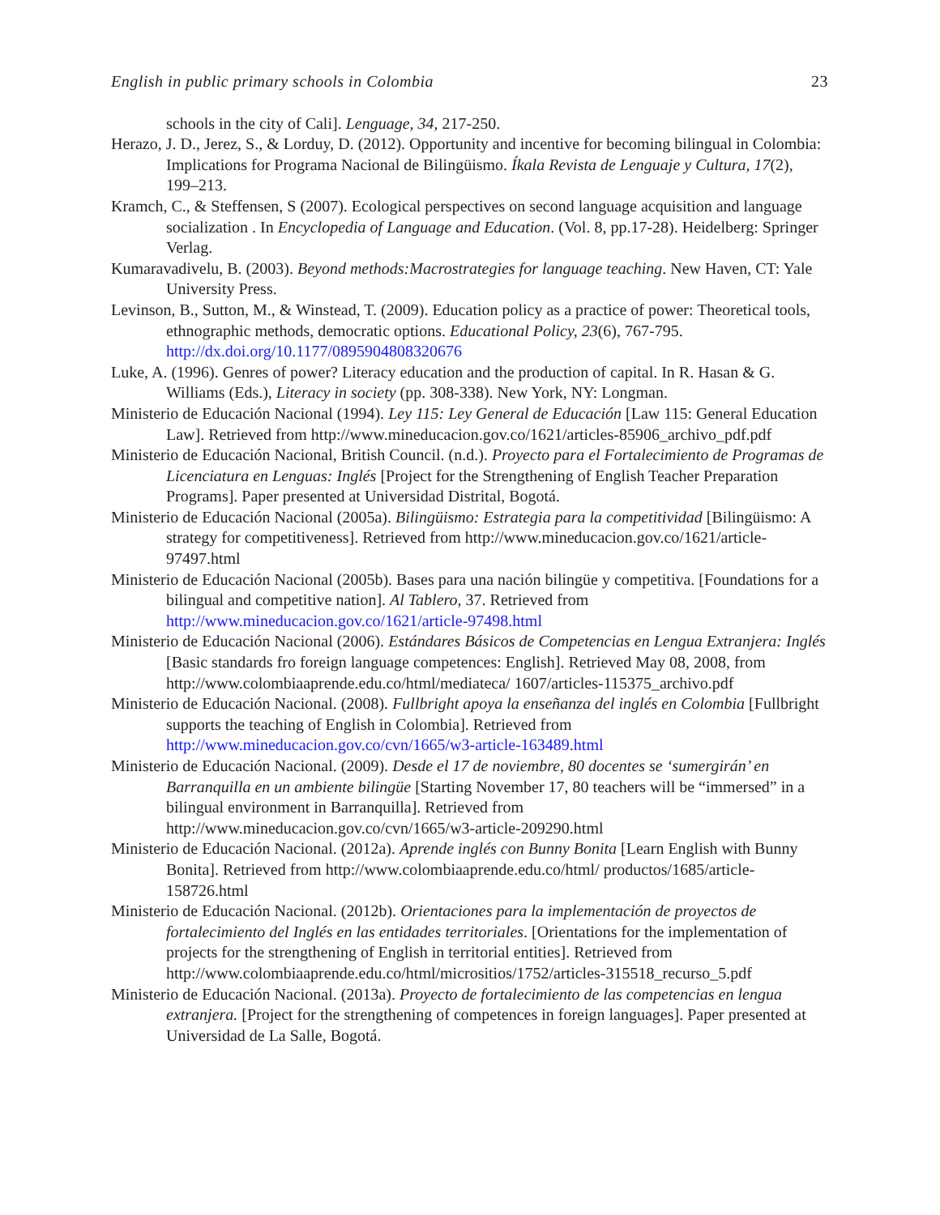English in public primary schools in Colombia 23
schools in the city of Cali]. Lenguage, 34, 217-250.
Herazo, J. D., Jerez, S., & Lorduy, D. (2012). Opportunity and incentive for becoming bilingual in Colombia: Implications for Programa Nacional de Bilingüismo. Íkala Revista de Lenguaje y Cultura, 17(2), 199–213.
Kramch, C., & Steffensen, S (2007). Ecological perspectives on second language acquisition and language socialization . In Encyclopedia of Language and Education. (Vol. 8, pp.17-28). Heidelberg: Springer Verlag.
Kumaravadivelu, B. (2003). Beyond methods:Macrostrategies for language teaching. New Haven, CT: Yale University Press.
Levinson, B., Sutton, M., & Winstead, T. (2009). Education policy as a practice of power: Theoretical tools, ethnographic methods, democratic options. Educational Policy, 23(6), 767-795. http://dx.doi.org/10.1177/0895904808320676
Luke, A. (1996). Genres of power? Literacy education and the production of capital. In R. Hasan & G. Williams (Eds.), Literacy in society (pp. 308-338). New York, NY: Longman.
Ministerio de Educación Nacional (1994). Ley 115: Ley General de Educación [Law 115: General Education Law]. Retrieved from http://www.mineducacion.gov.co/1621/articles-85906_archivo_pdf.pdf
Ministerio de Educación Nacional, British Council. (n.d.). Proyecto para el Fortalecimiento de Programas de Licenciatura en Lenguas: Inglés [Project for the Strengthening of English Teacher Preparation Programs]. Paper presented at Universidad Distrital, Bogotá.
Ministerio de Educación Nacional (2005a). Bilingüismo: Estrategia para la competitividad [Bilingüismo: A strategy for competitiveness]. Retrieved from http://www.mineducacion.gov.co/1621/article-97497.html
Ministerio de Educación Nacional (2005b). Bases para una nación bilingüe y competitiva. [Foundations for a bilingual and competitive nation]. Al Tablero, 37. Retrieved from http://www.mineducacion.gov.co/1621/article-97498.html
Ministerio de Educación Nacional (2006). Estándares Básicos de Competencias en Lengua Extranjera: Inglés [Basic standards fro foreign language competences: English]. Retrieved May 08, 2008, from http://www.colombiaaprende.edu.co/html/mediateca/ 1607/articles-115375_archivo.pdf
Ministerio de Educación Nacional. (2008). Fullbright apoya la enseñanza del inglés en Colombia [Fullbright supports the teaching of English in Colombia]. Retrieved from http://www.mineducacion.gov.co/cvn/1665/w3-article-163489.html
Ministerio de Educación Nacional. (2009). Desde el 17 de noviembre, 80 docentes se ‘sumergirán’ en Barranquilla en un ambiente bilingüe [Starting November 17, 80 teachers will be “immersed” in a bilingual environment in Barranquilla]. Retrieved from http://www.mineducacion.gov.co/cvn/1665/w3-article-209290.html
Ministerio de Educación Nacional. (2012a). Aprende inglés con Bunny Bonita [Learn English with Bunny Bonita]. Retrieved from http://www.colombiaaprende.edu.co/html/ productos/1685/article-158726.html
Ministerio de Educación Nacional. (2012b). Orientaciones para la implementación de proyectos de fortalecimiento del Inglés en las entidades territoriales. [Orientations for the implementation of projects for the strengthening of English in territorial entities]. Retrieved from http://www.colombiaaprende.edu.co/html/micrositios/1752/articles-315518_recurso_5.pdf
Ministerio de Educación Nacional. (2013a). Proyecto de fortalecimiento de las competencias en lengua extranjera. [Project for the strengthening of competences in foreign languages]. Paper presented at Universidad de La Salle, Bogotá.